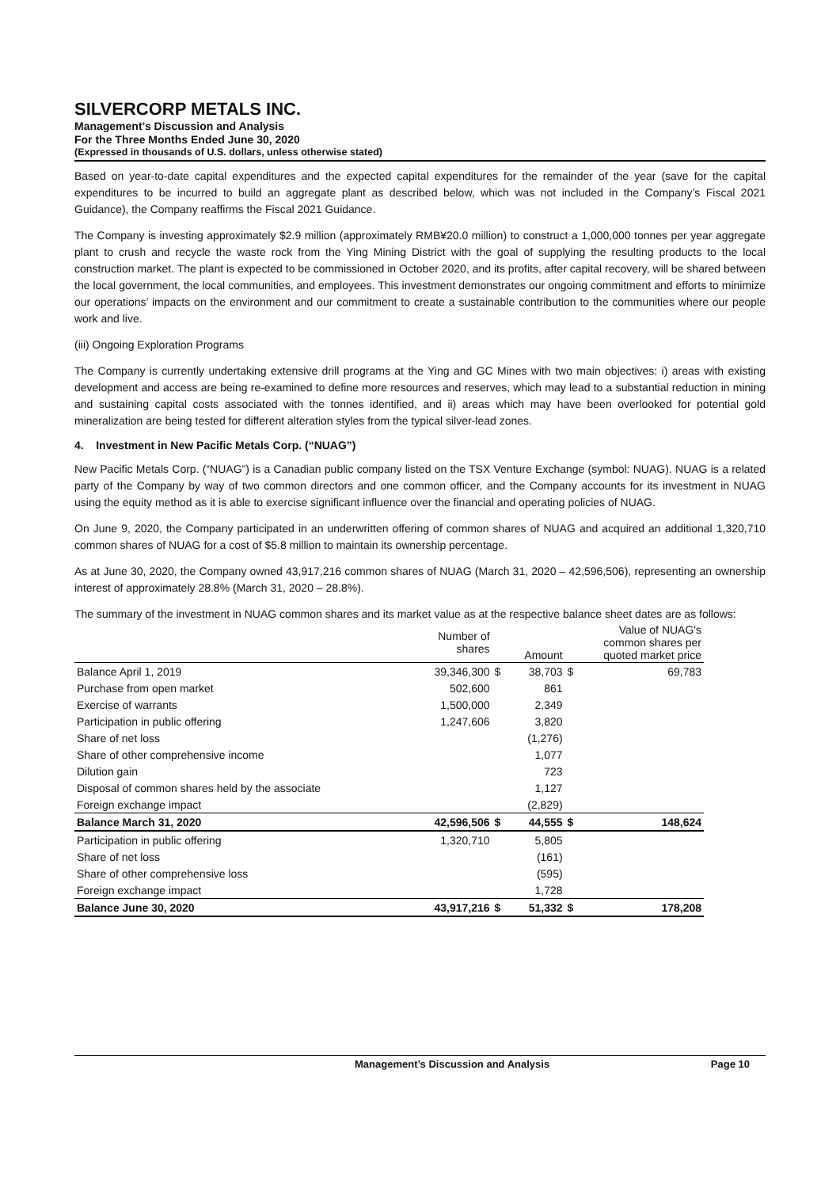SILVERCORP METALS INC.
Management’s Discussion and Analysis
For the Three Months Ended June 30, 2020
(Expressed in thousands of U.S. dollars, unless otherwise stated)
Based on year-to-date capital expenditures and the expected capital expenditures for the remainder of the year (save for the capital expenditures to be incurred to build an aggregate plant as described below, which was not included in the Company’s Fiscal 2021 Guidance), the Company reaffirms the Fiscal 2021 Guidance.
The Company is investing approximately $2.9 million (approximately RMB¥20.0 million) to construct a 1,000,000 tonnes per year aggregate plant to crush and recycle the waste rock from the Ying Mining District with the goal of supplying the resulting products to the local construction market. The plant is expected to be commissioned in October 2020, and its profits, after capital recovery, will be shared between the local government, the local communities, and employees. This investment demonstrates our ongoing commitment and efforts to minimize our operations’ impacts on the environment and our commitment to create a sustainable contribution to the communities where our people work and live.
(iii) Ongoing Exploration Programs
The Company is currently undertaking extensive drill programs at the Ying and GC Mines with two main objectives: i) areas with existing development and access are being re-examined to define more resources and reserves, which may lead to a substantial reduction in mining and sustaining capital costs associated with the tonnes identified, and ii) areas which may have been overlooked for potential gold mineralization are being tested for different alteration styles from the typical silver-lead zones.
4. Investment in New Pacific Metals Corp. (“NUAG”)
New Pacific Metals Corp. (“NUAG”) is a Canadian public company listed on the TSX Venture Exchange (symbol: NUAG). NUAG is a related party of the Company by way of two common directors and one common officer, and the Company accounts for its investment in NUAG using the equity method as it is able to exercise significant influence over the financial and operating policies of NUAG.
On June 9, 2020, the Company participated in an underwritten offering of common shares of NUAG and acquired an additional 1,320,710 common shares of NUAG for a cost of $5.8 million to maintain its ownership percentage.
As at June 30, 2020, the Company owned 43,917,216 common shares of NUAG (March 31, 2020 – 42,596,506), representing an ownership interest of approximately 28.8% (March 31, 2020 – 28.8%).
The summary of the investment in NUAG common shares and its market value as at the respective balance sheet dates are as follows:
| | Number of shares | | Amount | Value of NUAG's common shares per quoted market price | |
| --- | --- | --- | --- | --- | --- |
| Balance April 1, 2019 | 39,346,300 | $ | 38,703 | $ | 69,783 |
| Purchase from open market | 502,600 | | 861 | | |
| Exercise of warrants | 1,500,000 | | 2,349 | | |
| Participation in public offering | 1,247,606 | | 3,820 | | |
| Share of net loss | | | (1,276) | | |
| Share of other comprehensive income | | | 1,077 | | |
| Dilution gain | | | 723 | | |
| Disposal of common shares held by the associate | | | 1,127 | | |
| Foreign exchange impact | | | (2,829) | | |
| Balance March 31, 2020 | 42,596,506 | $ | 44,555 | $ | 148,624 |
| Participation in public offering | 1,320,710 | | 5,805 | | |
| Share of net loss | | | (161) | | |
| Share of other comprehensive loss | | | (595) | | |
| Foreign exchange impact | | | 1,728 | | |
| Balance June 30, 2020 | 43,917,216 | $ | 51,332 | $ | 178,208 |
Management’s Discussion and Analysis Page 10